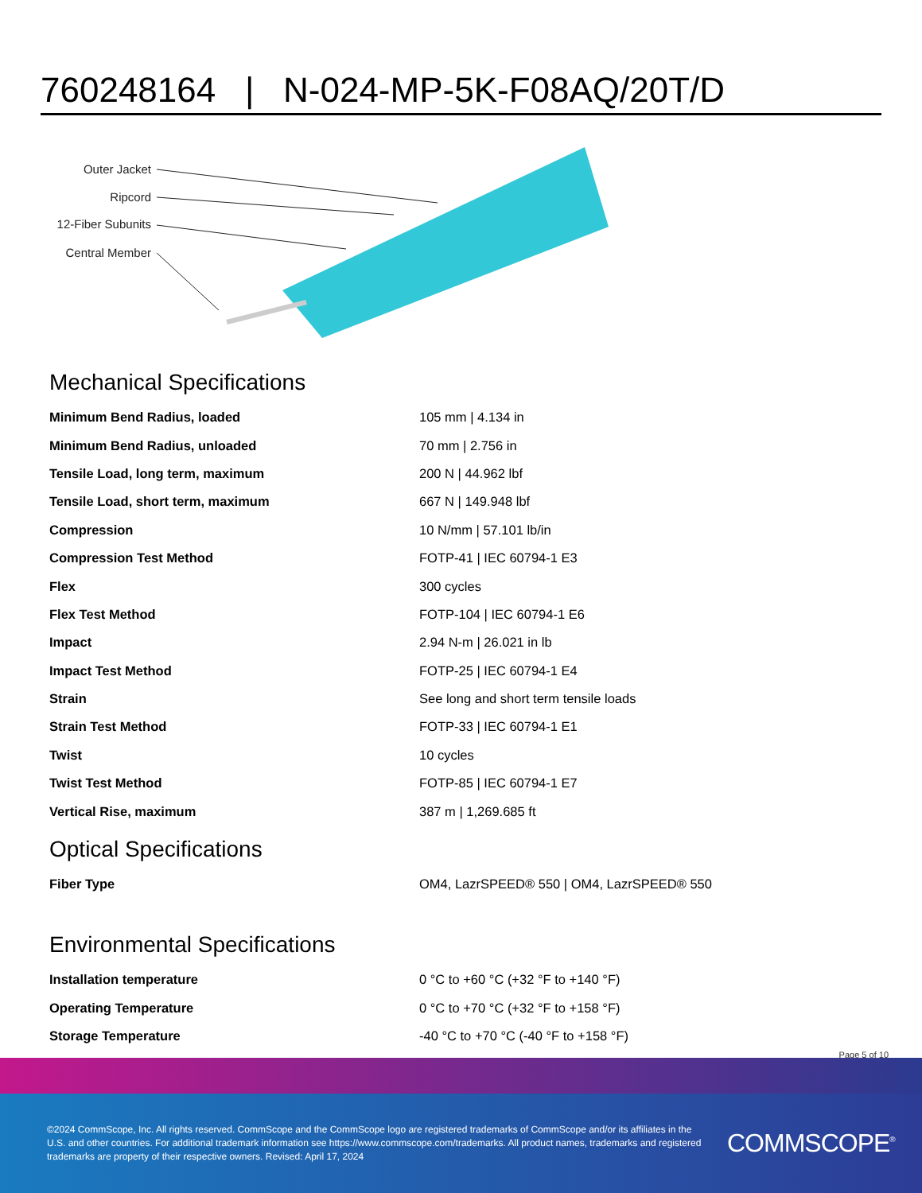760248164 | N-024-MP-5K-F08AQ/20T/D
Outer Jacket
Ripcord
12-Fiber Subunits
Central Member
Mechanical Specifications
| Minimum Bend Radius, loaded | 105 mm / 4.134 in |
| Minimum Bend Radius, unloaded | 70 mm / 2.756 in |
| Tensile Load, long term, maximum | 200 N / 44.962 lbf |
| Tensile Load, short term, maximum | 667 N / 149.948 lbf |
| Compression | 10 N/mm / 57.101 lb/in |
| Compression Test Method | FOTP-41 / IEC 60794-1 E3 |
| Flex | 300 cycles |
| Flex Test Method | FOTP-104 / IEC 60794-1 E6 |
| Impact | 2.94 N-m / 26.021 in lb |
| Impact Test Method | FOTP-25 / IEC 60794-1 E4 |
| Strain | See long and short term tensile loads |
| Strain Test Method | FOTP-33 / IEC 60794-1 E1 |
| Twist | 10 cycles |
| Twist Test Method | FOTP-85 / IEC 60794-1 E7 |
| Vertical Rise, maximum | 387 m / 1,269.685 ft |
Optical Specifications
| Fiber Type | OM4, LazrSPEED® 550 / OM4, LazrSPEED® 550 |
Environmental Specifications
| Installation temperature | 0 °C to +60 °C (+32 °F to +140 °F) |
| Operating Temperature | 0 °C to +70 °C (+32 °F to +158 °F) |
| Storage Temperature | -40 °C to +70 °C (-40 °F to +158 °F) |
Page 5 of 10
©2024 CommScope, Inc. All rights reserved. CommScope and the CommScope logo are registered trademarks of CommScope and/or its affiliates in the U.S. and other countries. For additional trademark information see https://www.commscope.com/trademarks. All product names, trademarks and registered trademarks are property of their respective owners. Revised: April 17, 2024
COMMSCOPE<sup>®</sup>